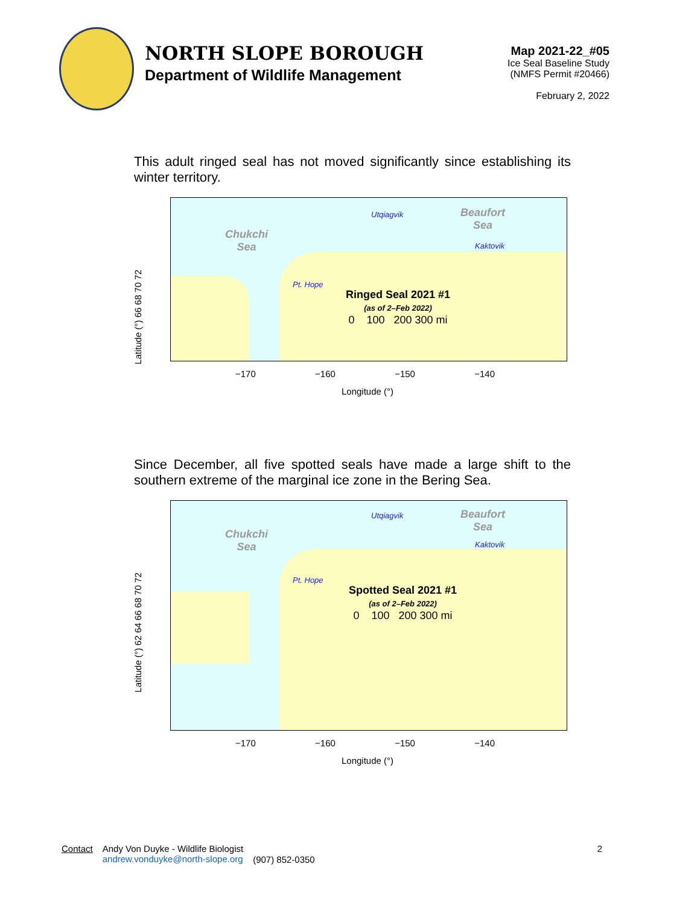NORTH SLOPE BOROUGH
Department of Wildlife Management
Map 2021-22_#05
Ice Seal Baseline Study
(NMFS Permit #20466)
February 2, 2022
This adult ringed seal has not moved significantly since establishing its winter territory.
Latitude (°) 66 68 70 72
Chukchi
Sea
Beaufort
Sea
Utqiagvik
Kaktovik
Pt. Hope
Ringed Seal 2021 #1
(as of 2–Feb 2022)
0 100 200 300 mi
−170 −160 −150 −140
Longitude (°)
Since December, all five spotted seals have made a large shift to the southern extreme of the marginal ice zone in the Bering Sea.
Latitude (°) 62 64 66 68 70 72
Chukchi
Sea
Beaufort
Sea
Utqiagvik
Kaktovik
Pt. Hope
Spotted Seal 2021 #1
(as of 2–Feb 2022)
0 100 200 300 mi
−170 −160 −150 −140
Longitude (°)
Contact Andy Von Duyke - Wildlife Biologist
andrew.vonduyke@north-slope.org (907) 852-0350 2